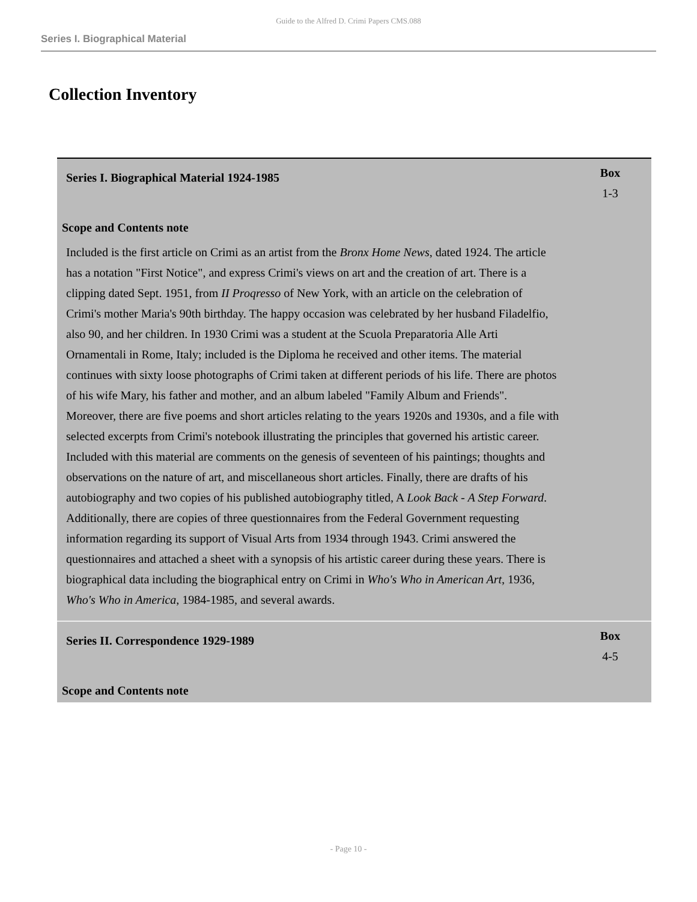Guide to the Alfred D. Crimi Papers CMS.088
Series I. Biographical Material
Collection Inventory
| Series I. Biographical Material 1924-1985 | Box 1-3 |
| Scope and Contents note | |
| Included is the first article on Crimi as an artist from the Bronx Home News , dated 1924. The article has a notation "First Notice", and express Crimi's views on art and the creation of art. There is a clipping dated Sept. 1951, from II Proqresso of New York, with an article on the celebration of Crimi's mother Maria's 90th birthday. The happy occasion was celebrated by her husband Filadelfio, also 90, and her children. In 1930 Crimi was a student at the Scuola Preparatoria Alle Arti Ornamentali in Rome, Italy; included is the Diploma he received and other items. The material continues with sixty loose photographs of Crimi taken at different periods of his life. There are photos of his wife Mary, his father and mother, and an album labeled "Family Album and Friends". Moreover, there are five poems and short articles relating to the years 1920s and 1930s, and a file with selected excerpts from Crimi's notebook illustrating the principles that governed his artistic career. Included with this material are comments on the genesis of seventeen of his paintings; thoughts and observations on the nature of art, and miscellaneous short articles. Finally, there are drafts of his autobiography and two copies of his published autobiography titled, A Look Back - A Step Forward . Additionally, there are copies of three questionnaires from the Federal Government requesting information regarding its support of Visual Arts from 1934 through 1943. Crimi answered the questionnaires and attached a sheet with a synopsis of his artistic career during these years. There is biographical data including the biographical entry on Crimi in Who's Who in American Art , 1936, Who's Who in America , 1984-1985, and several awards. | |
| Series II. Correspondence 1929-1989 | Box 4-5 |
| Scope and Contents note | |
- Page 10 -